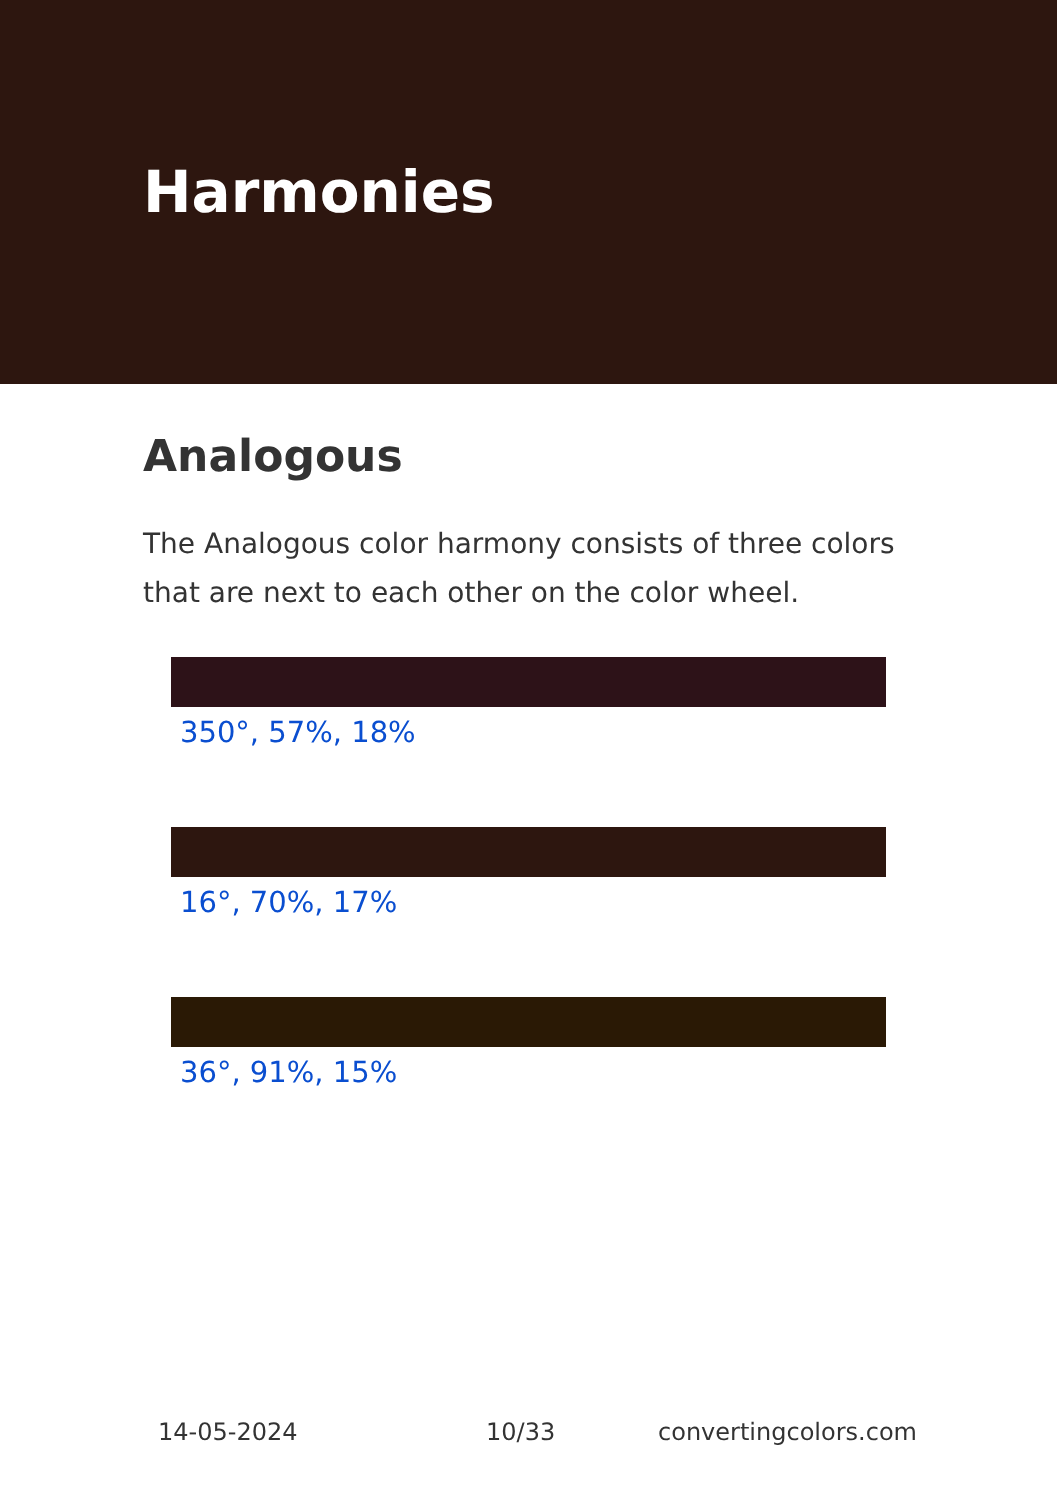Harmonies
Analogous
The Analogous color harmony consists of three colors that are next to each other on the color wheel.
350°, 57%, 18%
16°, 70%, 17%
36°, 91%, 15%
14-05-2024 10/33 convertingcolors.com